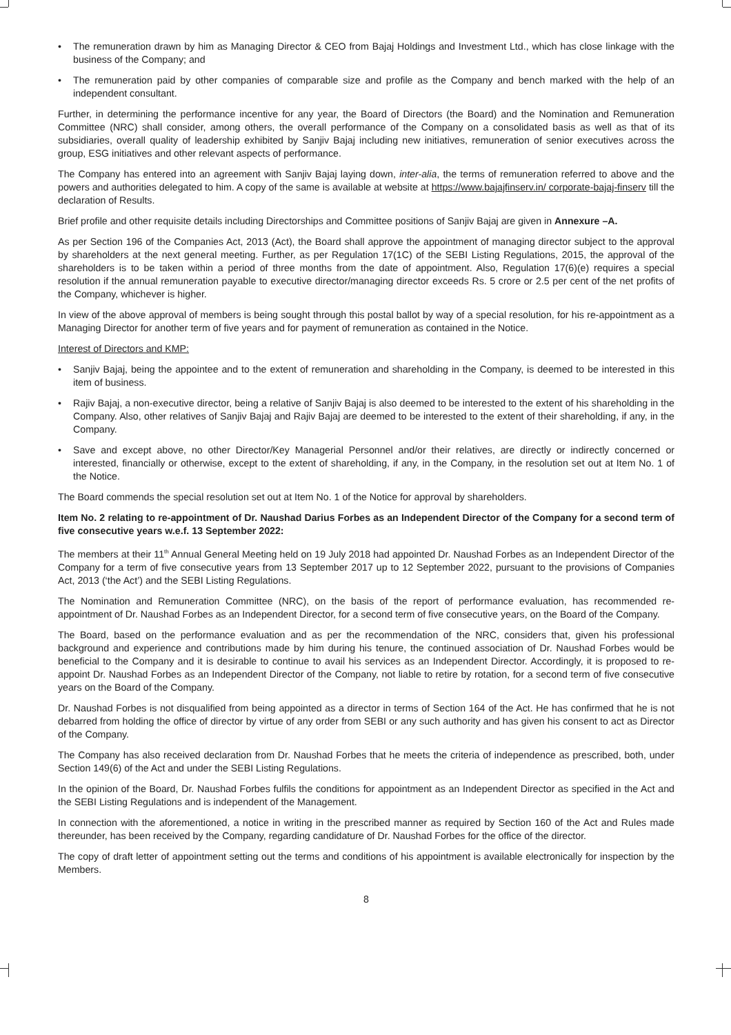• The remuneration drawn by him as Managing Director & CEO from Bajaj Holdings and Investment Ltd., which has close linkage with the business of the Company; and
• The remuneration paid by other companies of comparable size and profile as the Company and bench marked with the help of an independent consultant.
Further, in determining the performance incentive for any year, the Board of Directors (the Board) and the Nomination and Remuneration Committee (NRC) shall consider, among others, the overall performance of the Company on a consolidated basis as well as that of its subsidiaries, overall quality of leadership exhibited by Sanjiv Bajaj including new initiatives, remuneration of senior executives across the group, ESG initiatives and other relevant aspects of performance.
The Company has entered into an agreement with Sanjiv Bajaj laying down, inter-alia, the terms of remuneration referred to above and the powers and authorities delegated to him. A copy of the same is available at website at https://www.bajajfinserv.in/ corporate-bajaj-finserv till the declaration of Results.
Brief profile and other requisite details including Directorships and Committee positions of Sanjiv Bajaj are given in Annexure –A.
As per Section 196 of the Companies Act, 2013 (Act), the Board shall approve the appointment of managing director subject to the approval by shareholders at the next general meeting. Further, as per Regulation 17(1C) of the SEBI Listing Regulations, 2015, the approval of the shareholders is to be taken within a period of three months from the date of appointment. Also, Regulation 17(6)(e) requires a special resolution if the annual remuneration payable to executive director/managing director exceeds Rs. 5 crore or 2.5 per cent of the net profits of the Company, whichever is higher.
In view of the above approval of members is being sought through this postal ballot by way of a special resolution, for his re-appointment as a Managing Director for another term of five years and for payment of remuneration as contained in the Notice.
Interest of Directors and KMP:
• Sanjiv Bajaj, being the appointee and to the extent of remuneration and shareholding in the Company, is deemed to be interested in this item of business.
• Rajiv Bajaj, a non-executive director, being a relative of Sanjiv Bajaj is also deemed to be interested to the extent of his shareholding in the Company. Also, other relatives of Sanjiv Bajaj and Rajiv Bajaj are deemed to be interested to the extent of their shareholding, if any, in the Company.
• Save and except above, no other Director/Key Managerial Personnel and/or their relatives, are directly or indirectly concerned or interested, financially or otherwise, except to the extent of shareholding, if any, in the Company, in the resolution set out at Item No. 1 of the Notice.
The Board commends the special resolution set out at Item No. 1 of the Notice for approval by shareholders.
Item No. 2 relating to re-appointment of Dr. Naushad Darius Forbes as an Independent Director of the Company for a second term of five consecutive years w.e.f. 13 September 2022:
The members at their 11<sup>th</sup> Annual General Meeting held on 19 July 2018 had appointed Dr. Naushad Forbes as an Independent Director of the Company for a term of five consecutive years from 13 September 2017 up to 12 September 2022, pursuant to the provisions of Companies Act, 2013 (‘the Act’) and the SEBI Listing Regulations.
The Nomination and Remuneration Committee (NRC), on the basis of the report of performance evaluation, has recommended re-appointment of Dr. Naushad Forbes as an Independent Director, for a second term of five consecutive years, on the Board of the Company.
The Board, based on the performance evaluation and as per the recommendation of the NRC, considers that, given his professional background and experience and contributions made by him during his tenure, the continued association of Dr. Naushad Forbes would be beneficial to the Company and it is desirable to continue to avail his services as an Independent Director. Accordingly, it is proposed to re-appoint Dr. Naushad Forbes as an Independent Director of the Company, not liable to retire by rotation, for a second term of five consecutive years on the Board of the Company.
Dr. Naushad Forbes is not disqualified from being appointed as a director in terms of Section 164 of the Act. He has confirmed that he is not debarred from holding the office of director by virtue of any order from SEBI or any such authority and has given his consent to act as Director of the Company.
The Company has also received declaration from Dr. Naushad Forbes that he meets the criteria of independence as prescribed, both, under Section 149(6) of the Act and under the SEBI Listing Regulations.
In the opinion of the Board, Dr. Naushad Forbes fulfils the conditions for appointment as an Independent Director as specified in the Act and the SEBI Listing Regulations and is independent of the Management.
In connection with the aforementioned, a notice in writing in the prescribed manner as required by Section 160 of the Act and Rules made thereunder, has been received by the Company, regarding candidature of Dr. Naushad Forbes for the office of the director.
The copy of draft letter of appointment setting out the terms and conditions of his appointment is available electronically for inspection by the Members.
8